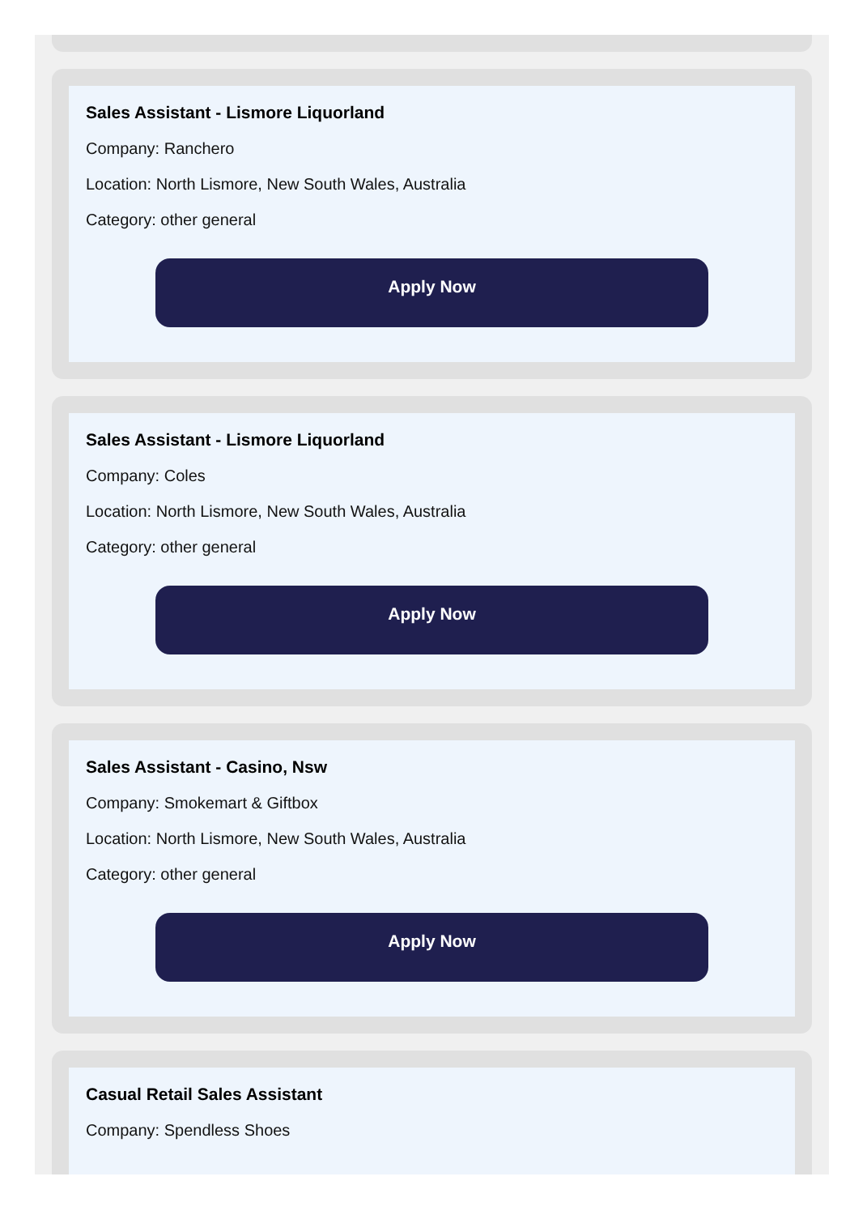Sales Assistant - Lismore Liquorland
Company: Ranchero
Location: North Lismore, New South Wales, Australia
Category: other general
Apply Now
Sales Assistant - Lismore Liquorland
Company: Coles
Location: North Lismore, New South Wales, Australia
Category: other general
Apply Now
Sales Assistant - Casino, Nsw
Company: Smokemart & Giftbox
Location: North Lismore, New South Wales, Australia
Category: other general
Apply Now
Casual Retail Sales Assistant
Company: Spendless Shoes